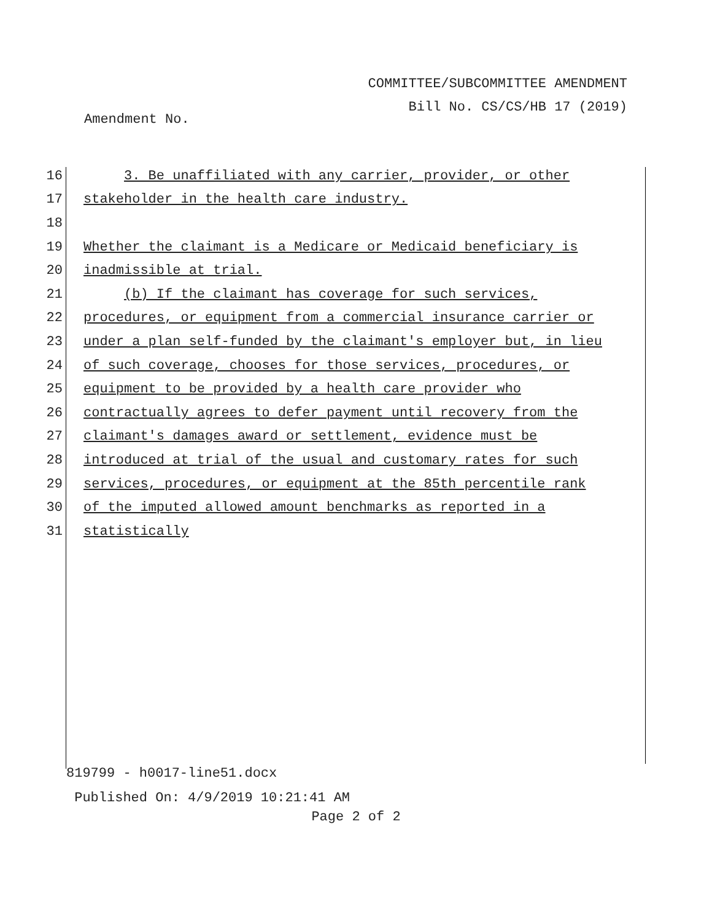COMMITTEE/SUBCOMMITTEE AMENDMENT
Bill No. CS/CS/HB 17 (2019)
Amendment No.
16
3. Be unaffiliated with any carrier, provider, or other
17
stakeholder in the health care industry.
18
19
Whether the claimant is a Medicare or Medicaid beneficiary is
20 inadmissible at trial.
21
(b) If the claimant has coverage for such services,
22
procedures, or equipment from a commercial insurance carrier or
23
under a plan self-funded by the claimant's employer but, in lieu
24
of such coverage, chooses for those services, procedures, or
25
equipment to be provided by a health care provider who
26
contractually agrees to defer payment until recovery from the
27
claimant's damages award or settlement, evidence must be
28
introduced at trial of the usual and customary rates for such
29
services, procedures, or equipment at the 85th percentile rank
30
of the imputed allowed amount benchmarks as reported in a
31 statistically
819799 - h0017-line51.docx
Published On: 4/9/2019 10:21:41 AM
Page 2 of 2